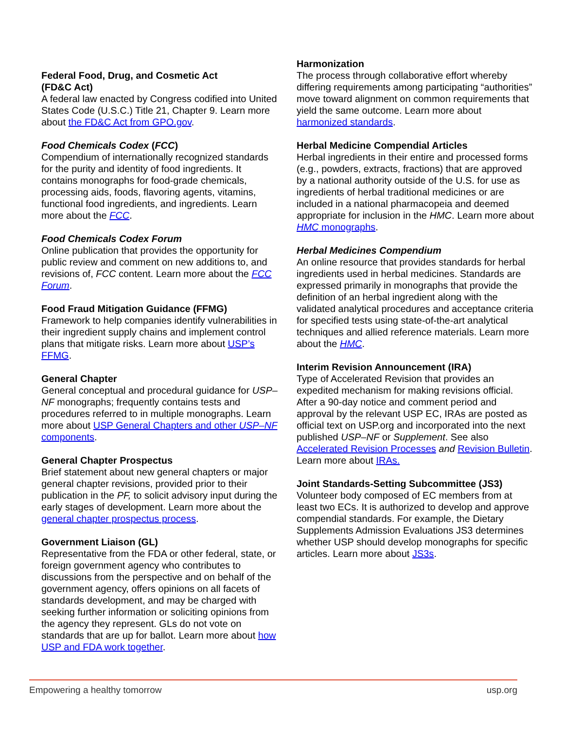Federal Food, Drug, and Cosmetic Act
(FD&C Act)
A federal law enacted by Congress codified into United States Code (U.S.C.) Title 21, Chapter 9. Learn more about the FD&C Act from GPO.gov.
Food Chemicals Codex (FCC)
Compendium of internationally recognized standards for the purity and identity of food ingredients. It contains monographs for food-grade chemicals, processing aids, foods, flavoring agents, vitamins, functional food ingredients, and ingredients. Learn more about the FCC.
Food Chemicals Codex Forum
Online publication that provides the opportunity for public review and comment on new additions to, and revisions of, FCC content. Learn more about the FCC Forum.
Food Fraud Mitigation Guidance (FFMG)
Framework to help companies identify vulnerabilities in their ingredient supply chains and implement control plans that mitigate risks. Learn more about USP’s FFMG.
General Chapter
General conceptual and procedural guidance for USP–NF monographs; frequently contains tests and procedures referred to in multiple monographs. Learn more about USP General Chapters and other USP–NF components.
General Chapter Prospectus
Brief statement about new general chapters or major general chapter revisions, provided prior to their publication in the PF, to solicit advisory input during the early stages of development. Learn more about the general chapter prospectus process.
Government Liaison (GL)
Representative from the FDA or other federal, state, or foreign government agency who contributes to discussions from the perspective and on behalf of the government agency, offers opinions on all facets of standards development, and may be charged with seeking further information or soliciting opinions from the agency they represent. GLs do not vote on standards that are up for ballot. Learn more about how USP and FDA work together.
Harmonization
The process through collaborative effort whereby differing requirements among participating “authorities” move toward alignment on common requirements that yield the same outcome. Learn more about harmonized standards.
Herbal Medicine Compendial Articles
Herbal ingredients in their entire and processed forms (e.g., powders, extracts, fractions) that are approved by a national authority outside of the U.S. for use as ingredients of herbal traditional medicines or are included in a national pharmacopeia and deemed appropriate for inclusion in the HMC. Learn more about HMC monographs.
Herbal Medicines Compendium
An online resource that provides standards for herbal ingredients used in herbal medicines. Standards are expressed primarily in monographs that provide the definition of an herbal ingredient along with the validated analytical procedures and acceptance criteria for specified tests using state-of-the-art analytical techniques and allied reference materials. Learn more about the HMC.
Interim Revision Announcement (IRA)
Type of Accelerated Revision that provides an expedited mechanism for making revisions official. After a 90-day notice and comment period and approval by the relevant USP EC, IRAs are posted as official text on USP.org and incorporated into the next published USP–NF or Supplement. See also Accelerated Revision Processes and Revision Bulletin. Learn more about IRAs.
Joint Standards-Setting Subcommittee (JS3)
Volunteer body composed of EC members from at least two ECs. It is authorized to develop and approve compendial standards. For example, the Dietary Supplements Admission Evaluations JS3 determines whether USP should develop monographs for specific articles. Learn more about JS3s.
Empowering a healthy tomorrow usp.org